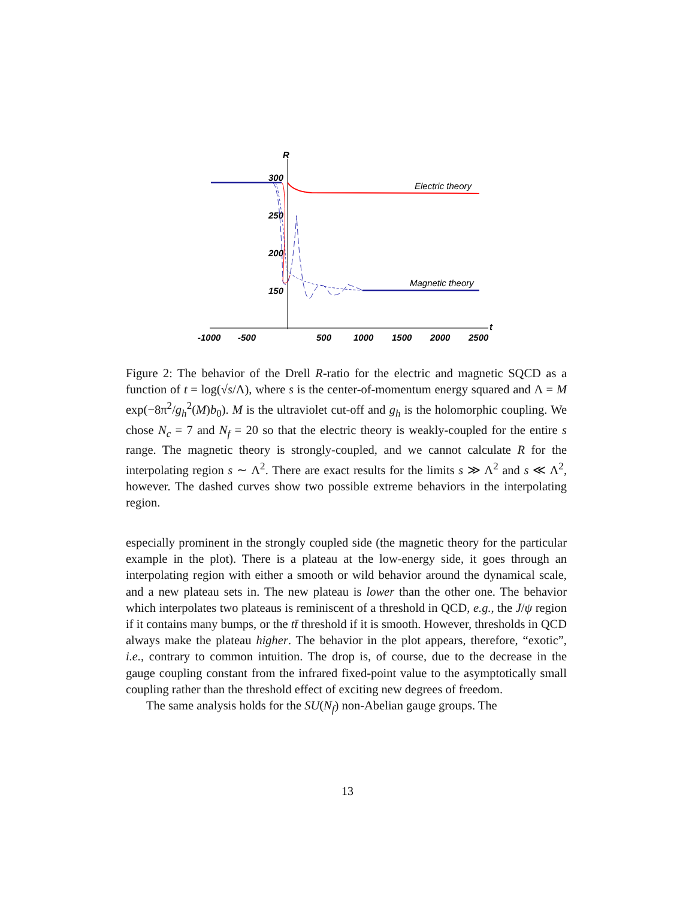R
300
250
200
150
t
-1000
-500
500
1000
1500
2000
2500
Electric theory
Magnetic theory
Figure 2: The behavior of the Drell R-ratio for the electric and magnetic SQCD as a function of t = log(√s/Λ), where s is the center-of-momentum energy squared and Λ = M exp(−8π<sup>2</sup>/g<sub>h</sub><sup>2</sup>(M)b<sub>0</sub>). M is the ultraviolet cut-off and g<sub>h</sub> is the holomorphic coupling. We chose N<sub>c</sub> = 7 and N<sub>f</sub> = 20 so that the electric theory is weakly-coupled for the entire s range. The magnetic theory is strongly-coupled, and we cannot calculate R for the interpolating region s ∼ Λ<sup>2</sup>. There are exact results for the limits s ≫ Λ<sup>2</sup> and s ≪ Λ<sup>2</sup>, however. The dashed curves show two possible extreme behaviors in the interpolating region.
especially prominent in the strongly coupled side (the magnetic theory for the particular example in the plot). There is a plateau at the low-energy side, it goes through an interpolating region with either a smooth or wild behavior around the dynamical scale, and a new plateau sets in. The new plateau is lower than the other one. The behavior which interpolates two plateaus is reminiscent of a threshold in QCD, e.g., the J/ψ region if it contains many bumps, or the tt̄ threshold if it is smooth. However, thresholds in QCD always make the plateau higher. The behavior in the plot appears, therefore, “exotic”, i.e., contrary to common intuition. The drop is, of course, due to the decrease in the gauge coupling constant from the infrared fixed-point value to the asymptotically small coupling rather than the threshold effect of exciting new degrees of freedom.
The same analysis holds for the SU(N<sub>f</sub>) non-Abelian gauge groups. The
13